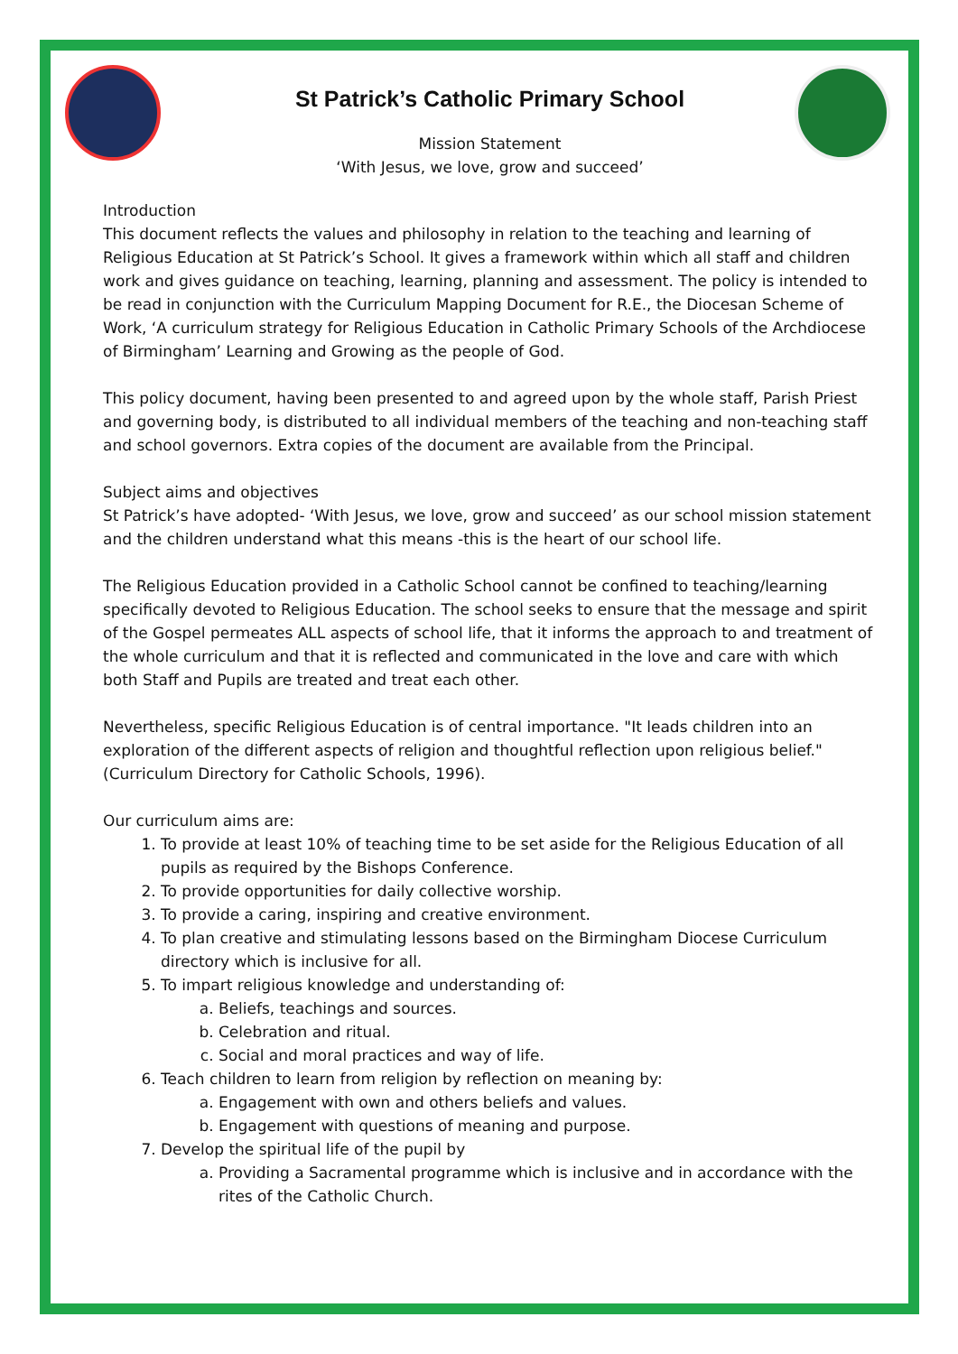St Patrick’s Catholic Primary School
Mission Statement
‘With Jesus, we love, grow and succeed’
Introduction
This document reflects the values and philosophy in relation to the teaching and learning of Religious Education at St Patrick’s School. It gives a framework within which all staff and children work and gives guidance on teaching, learning, planning and assessment. The policy is intended to be read in conjunction with the Curriculum Mapping Document for R.E., the Diocesan Scheme of Work, ‘A curriculum strategy for Religious Education in Catholic Primary Schools of the Archdiocese of Birmingham’ Learning and Growing as the people of God.
This policy document, having been presented to and agreed upon by the whole staff, Parish Priest and governing body, is distributed to all individual members of the teaching and non-teaching staff and school governors. Extra copies of the document are available from the Principal.
Subject aims and objectives
St Patrick’s have adopted- ‘With Jesus, we love, grow and succeed’ as our school mission statement and the children understand what this means -this is the heart of our school life.
The Religious Education provided in a Catholic School cannot be confined to teaching/learning specifically devoted to Religious Education. The school seeks to ensure that the message and spirit of the Gospel permeates ALL aspects of school life, that it informs the approach to and treatment of the whole curriculum and that it is reflected and communicated in the love and care with which both Staff and Pupils are treated and treat each other.
Nevertheless, specific Religious Education is of central importance. "It leads children into an exploration of the different aspects of religion and thoughtful reflection upon religious belief." (Curriculum Directory for Catholic Schools, 1996).
Our curriculum aims are:
1. To provide at least 10% of teaching time to be set aside for the Religious Education of all pupils as required by the Bishops Conference.
2. To provide opportunities for daily collective worship.
3. To provide a caring, inspiring and creative environment.
4. To plan creative and stimulating lessons based on the Birmingham Diocese Curriculum directory which is inclusive for all.
5. To impart religious knowledge and understanding of:
a. Beliefs, teachings and sources.
b. Celebration and ritual.
c. Social and moral practices and way of life.
6. Teach children to learn from religion by reflection on meaning by:
a. Engagement with own and others beliefs and values.
b. Engagement with questions of meaning and purpose.
7. Develop the spiritual life of the pupil by
a. Providing a Sacramental programme which is inclusive and in accordance with the rites of the Catholic Church.